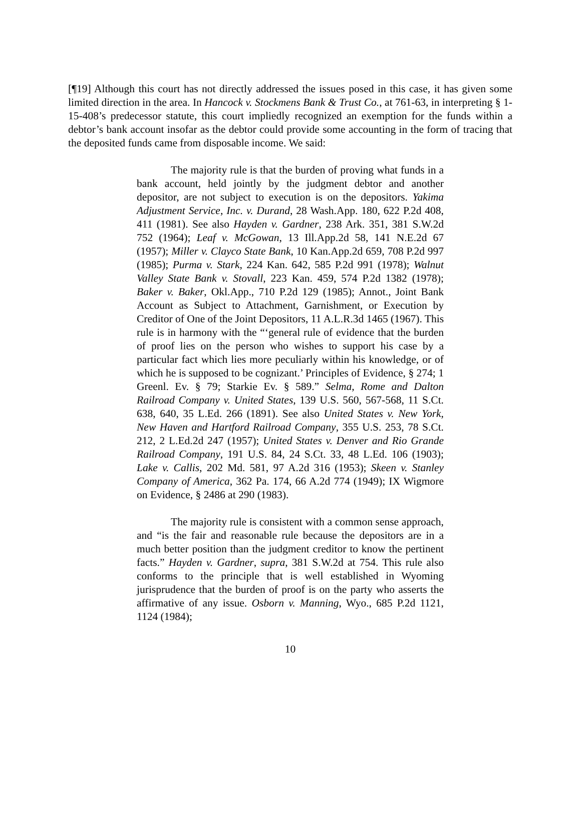[¶19] Although this court has not directly addressed the issues posed in this case, it has given some limited direction in the area. In Hancock v. Stockmens Bank & Trust Co., at 761-63, in interpreting § 1-15-408’s predecessor statute, this court impliedly recognized an exemption for the funds within a debtor’s bank account insofar as the debtor could provide some accounting in the form of tracing that the deposited funds came from disposable income. We said:
The majority rule is that the burden of proving what funds in a bank account, held jointly by the judgment debtor and another depositor, are not subject to execution is on the depositors. Yakima Adjustment Service, Inc. v. Durand, 28 Wash.App. 180, 622 P.2d 408, 411 (1981). See also Hayden v. Gardner, 238 Ark. 351, 381 S.W.2d 752 (1964); Leaf v. McGowan, 13 Ill.App.2d 58, 141 N.E.2d 67 (1957); Miller v. Clayco State Bank, 10 Kan.App.2d 659, 708 P.2d 997 (1985); Purma v. Stark, 224 Kan. 642, 585 P.2d 991 (1978); Walnut Valley State Bank v. Stovall, 223 Kan. 459, 574 P.2d 1382 (1978); Baker v. Baker, Okl.App., 710 P.2d 129 (1985); Annot., Joint Bank Account as Subject to Attachment, Garnishment, or Execution by Creditor of One of the Joint Depositors, 11 A.L.R.3d 1465 (1967). This rule is in harmony with the “‘general rule of evidence that the burden of proof lies on the person who wishes to support his case by a particular fact which lies more peculiarly within his knowledge, or of which he is supposed to be cognizant.’ Principles of Evidence, § 274; 1 Greenl. Ev. § 79; Starkie Ev. § 589.” Selma, Rome and Dalton Railroad Company v. United States, 139 U.S. 560, 567-568, 11 S.Ct. 638, 640, 35 L.Ed. 266 (1891). See also United States v. New York, New Haven and Hartford Railroad Company, 355 U.S. 253, 78 S.Ct. 212, 2 L.Ed.2d 247 (1957); United States v. Denver and Rio Grande Railroad Company, 191 U.S. 84, 24 S.Ct. 33, 48 L.Ed. 106 (1903); Lake v. Callis, 202 Md. 581, 97 A.2d 316 (1953); Skeen v. Stanley Company of America, 362 Pa. 174, 66 A.2d 774 (1949); IX Wigmore on Evidence, § 2486 at 290 (1983).
The majority rule is consistent with a common sense approach, and “is the fair and reasonable rule because the depositors are in a much better position than the judgment creditor to know the pertinent facts.” Hayden v. Gardner, supra, 381 S.W.2d at 754. This rule also conforms to the principle that is well established in Wyoming jurisprudence that the burden of proof is on the party who asserts the affirmative of any issue. Osborn v. Manning, Wyo., 685 P.2d 1121, 1124 (1984);
10